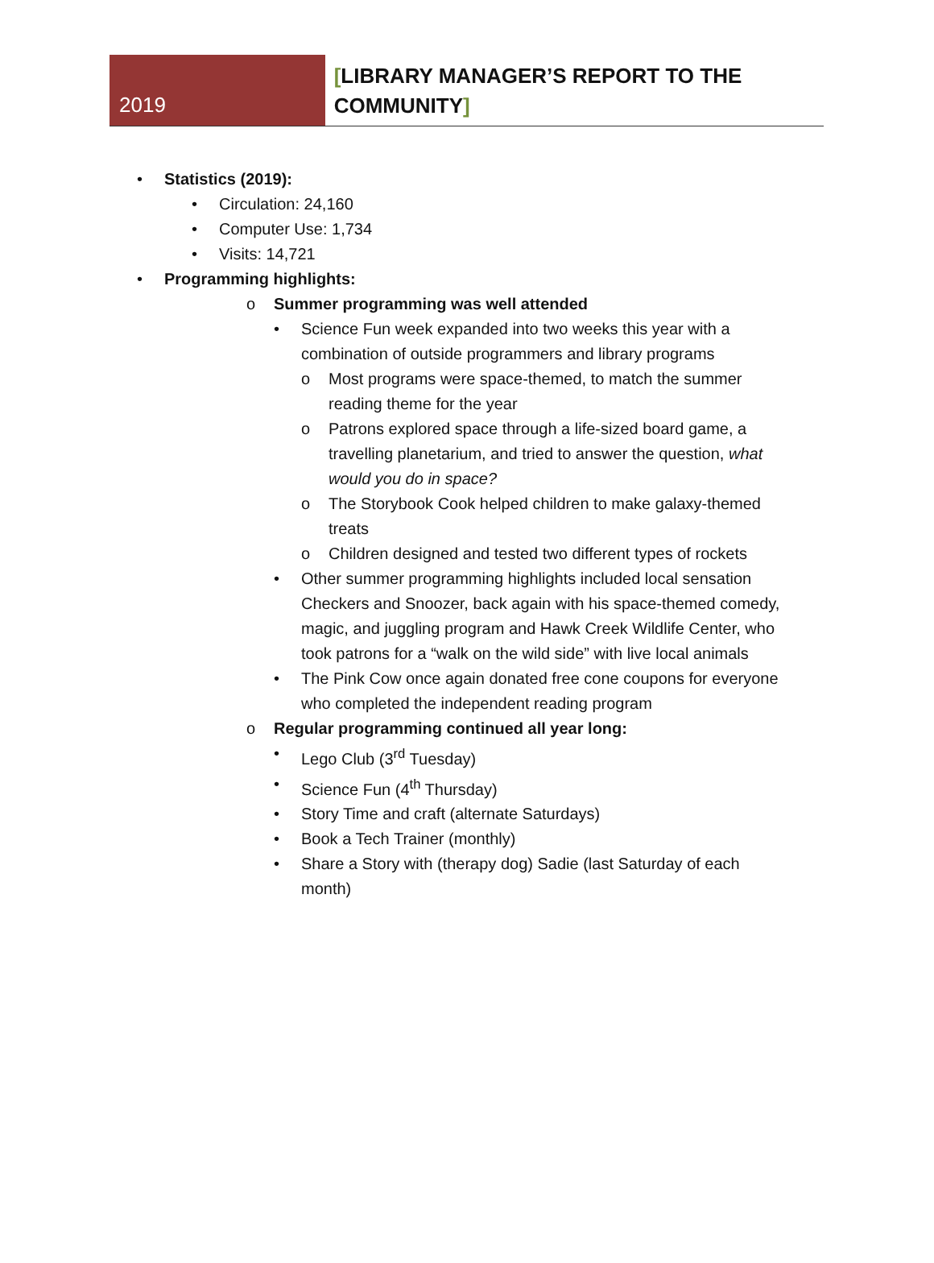2019
[LIBRARY MANAGER’S REPORT TO THE COMMUNITY]
• Statistics (2019):
• Circulation: 24,160
• Computer Use: 1,734
• Visits: 14,721
• Programming highlights:
o Summer programming was well attended
• Science Fun week expanded into two weeks this year with a combination of outside programmers and library programs
o Most programs were space-themed, to match the summer reading theme for the year
o Patrons explored space through a life-sized board game, a travelling planetarium, and tried to answer the question, what would you do in space?
o The Storybook Cook helped children to make galaxy-themed treats
o Children designed and tested two different types of rockets
• Other summer programming highlights included local sensation Checkers and Snoozer, back again with his space-themed comedy, magic, and juggling program and Hawk Creek Wildlife Center, who took patrons for a “walk on the wild side” with live local animals
• The Pink Cow once again donated free cone coupons for everyone who completed the independent reading program
o Regular programming continued all year long:
• Lego Club (3<sup>rd</sup> Tuesday)
• Science Fun (4<sup>th</sup> Thursday)
• Story Time and craft (alternate Saturdays)
• Book a Tech Trainer (monthly)
• Share a Story with (therapy dog) Sadie (last Saturday of each month)